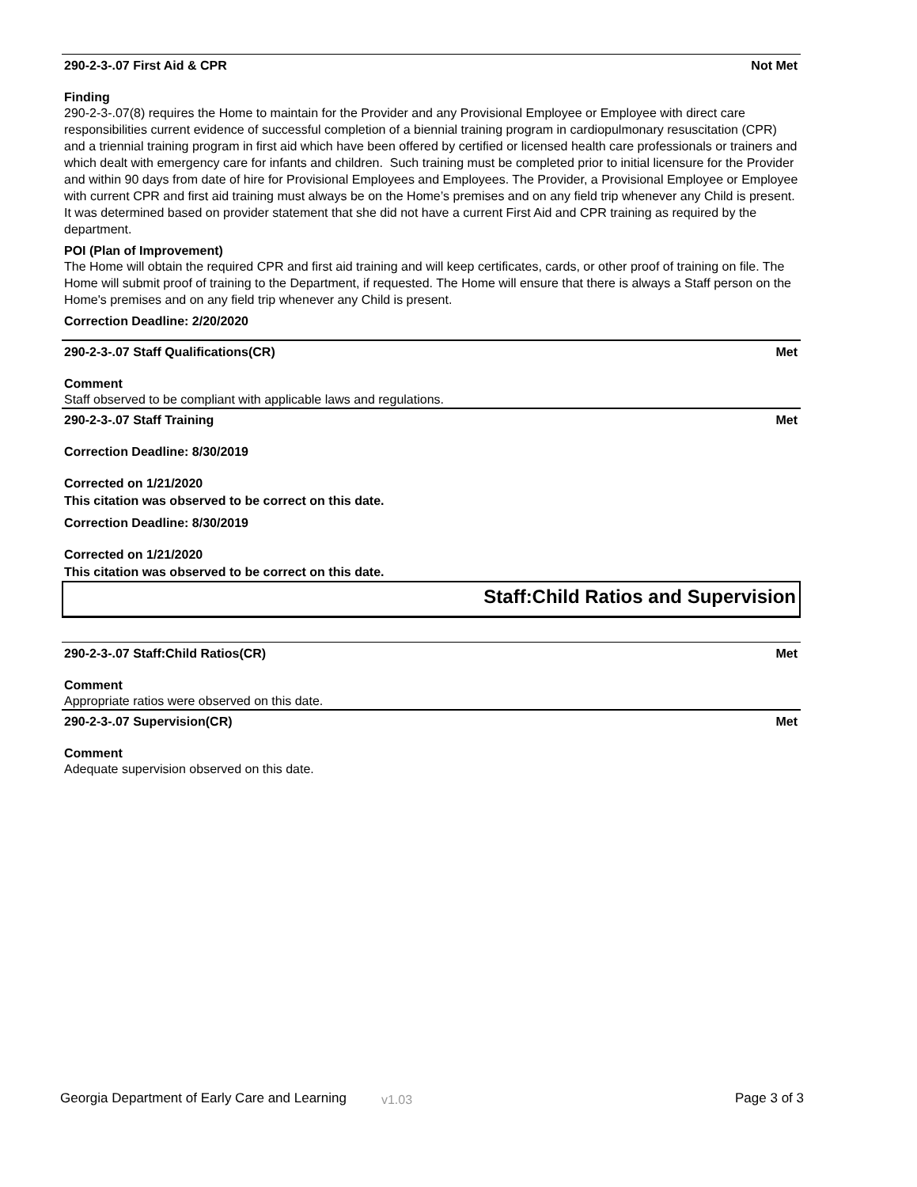290-2-3-.07 First Aid & CPR Not Met
Finding
290-2-3-.07(8) requires the Home to maintain for the Provider and any Provisional Employee or Employee with direct care responsibilities current evidence of successful completion of a biennial training program in cardiopulmonary resuscitation (CPR) and a triennial training program in first aid which have been offered by certified or licensed health care professionals or trainers and which dealt with emergency care for infants and children. Such training must be completed prior to initial licensure for the Provider and within 90 days from date of hire for Provisional Employees and Employees. The Provider, a Provisional Employee or Employee with current CPR and first aid training must always be on the Home’s premises and on any field trip whenever any Child is present. It was determined based on provider statement that she did not have a current First Aid and CPR training as required by the department.
POI (Plan of Improvement)
The Home will obtain the required CPR and first aid training and will keep certificates, cards, or other proof of training on file. The Home will submit proof of training to the Department, if requested. The Home will ensure that there is always a Staff person on the Home's premises and on any field trip whenever any Child is present.
Correction Deadline: 2/20/2020
290-2-3-.07 Staff Qualifications(CR) Met
Comment
Staff observed to be compliant with applicable laws and regulations.
290-2-3-.07 Staff Training Met
Correction Deadline: 8/30/2019
Corrected on 1/21/2020
This citation was observed to be correct on this date.
Correction Deadline: 8/30/2019
Corrected on 1/21/2020
This citation was observed to be correct on this date.
Staff:Child Ratios and Supervision
290-2-3-.07 Staff:Child Ratios(CR) Met
Comment
Appropriate ratios were observed on this date.
290-2-3-.07 Supervision(CR) Met
Comment
Adequate supervision observed on this date.
Georgia Department of Early Care and Learning v1.03 Page 3 of 3